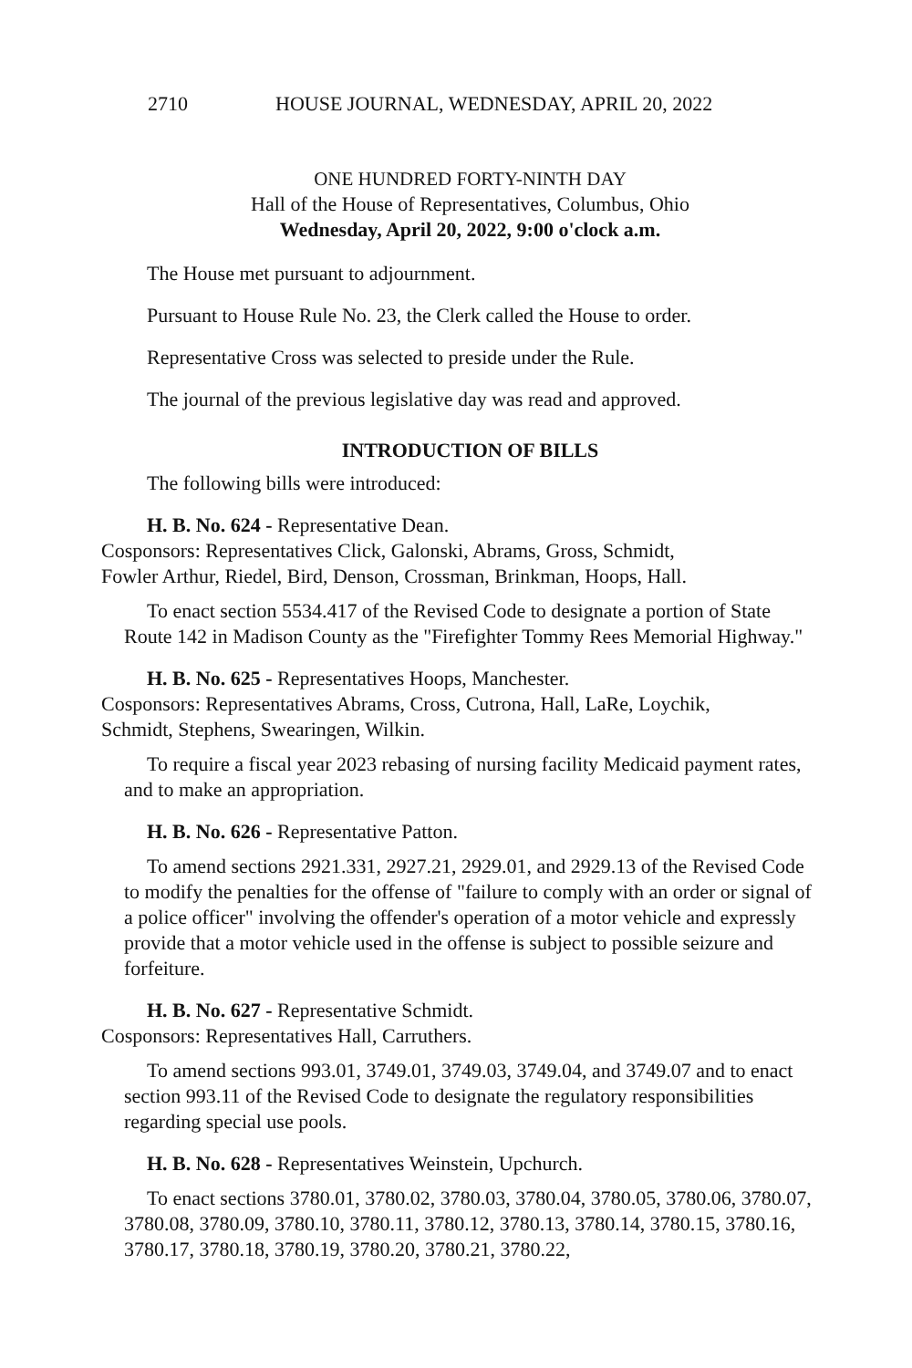2710 HOUSE JOURNAL, WEDNESDAY, APRIL 20, 2022
ONE HUNDRED FORTY-NINTH DAY
Hall of the House of Representatives, Columbus, Ohio
Wednesday, April 20, 2022, 9:00 o'clock a.m.
The House met pursuant to adjournment.
Pursuant to House Rule No. 23, the Clerk called the House to order.
Representative Cross was selected to preside under the Rule.
The journal of the previous legislative day was read and approved.
INTRODUCTION OF BILLS
The following bills were introduced:
H. B. No. 624 - Representative Dean.
Cosponsors: Representatives Click, Galonski, Abrams, Gross, Schmidt,
Fowler Arthur, Riedel, Bird, Denson, Crossman, Brinkman, Hoops, Hall.
To enact section 5534.417 of the Revised Code to designate a portion of State Route 142 in Madison County as the "Firefighter Tommy Rees Memorial Highway."
H. B. No. 625 - Representatives Hoops, Manchester.
Cosponsors: Representatives Abrams, Cross, Cutrona, Hall, LaRe, Loychik,
Schmidt, Stephens, Swearingen, Wilkin.
To require a fiscal year 2023 rebasing of nursing facility Medicaid payment rates, and to make an appropriation.
H. B. No. 626 - Representative Patton.
To amend sections 2921.331, 2927.21, 2929.01, and 2929.13 of the Revised Code to modify the penalties for the offense of "failure to comply with an order or signal of a police officer" involving the offender's operation of a motor vehicle and expressly provide that a motor vehicle used in the offense is subject to possible seizure and forfeiture.
H. B. No. 627 - Representative Schmidt.
Cosponsors: Representatives Hall, Carruthers.
To amend sections 993.01, 3749.01, 3749.03, 3749.04, and 3749.07 and to enact section 993.11 of the Revised Code to designate the regulatory responsibilities regarding special use pools.
H. B. No. 628 - Representatives Weinstein, Upchurch.
To enact sections 3780.01, 3780.02, 3780.03, 3780.04, 3780.05, 3780.06, 3780.07, 3780.08, 3780.09, 3780.10, 3780.11, 3780.12, 3780.13, 3780.14, 3780.15, 3780.16, 3780.17, 3780.18, 3780.19, 3780.20, 3780.21, 3780.22,